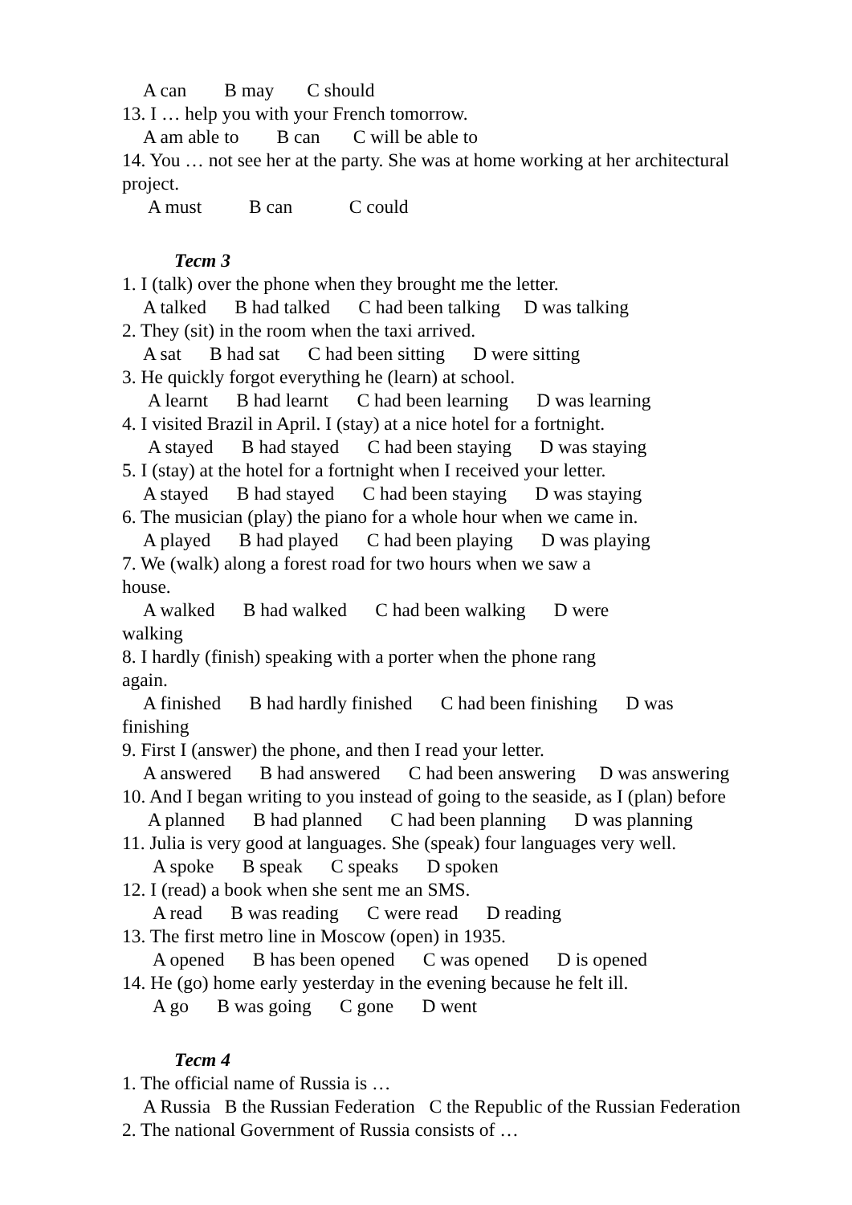A can B may C should
13. I … help you with your French tomorrow.
A am able to B can C will be able to
14. You … not see her at the party. She was at home working at her architectural project.
A must B can C could
Тест 3
1. I (talk) over the phone when they brought me the letter.
A talked B had talked C had been talking D was talking
2. They (sit) in the room when the taxi arrived.
A sat B had sat C had been sitting D were sitting
3. He quickly forgot everything he (learn) at school.
A learnt B had learnt C had been learning D was learning
4. I visited Brazil in April. I (stay) at a nice hotel for a fortnight.
A stayed B had stayed C had been staying D was staying
5. I (stay) at the hotel for a fortnight when I received your letter.
A stayed B had stayed C had been staying D was staying
6. The musician (play) the piano for a whole hour when we came in.
A played B had played C had been playing D was playing
7. We (walk) along a forest road for two hours when we saw a
house.
A walked B had walked C had been walking D were
walking
8. I hardly (finish) speaking with a porter when the phone rang
again.
A finished B had hardly finished C had been finishing D was
finishing
9. First I (answer) the phone, and then I read your letter.
A answered B had answered C had been answering D was answering
10. And I began writing to you instead of going to the seaside, as I (plan) before
A planned B had planned C had been planning D was planning
11. Julia is very good at languages. She (speak) four languages very well.
A spoke B speak C speaks D spoken
12. I (read) a book when she sent me an SMS.
A read B was reading C were read D reading
13. The first metro line in Moscow (open) in 1935.
A opened B has been opened C was opened D is opened
14. He (go) home early yesterday in the evening because he felt ill.
A go B was going C gone D went
Тест 4
1. The official name of Russia is …
A Russia B the Russian Federation C the Republic of the Russian Federation
2. The national Government of Russia consists of …